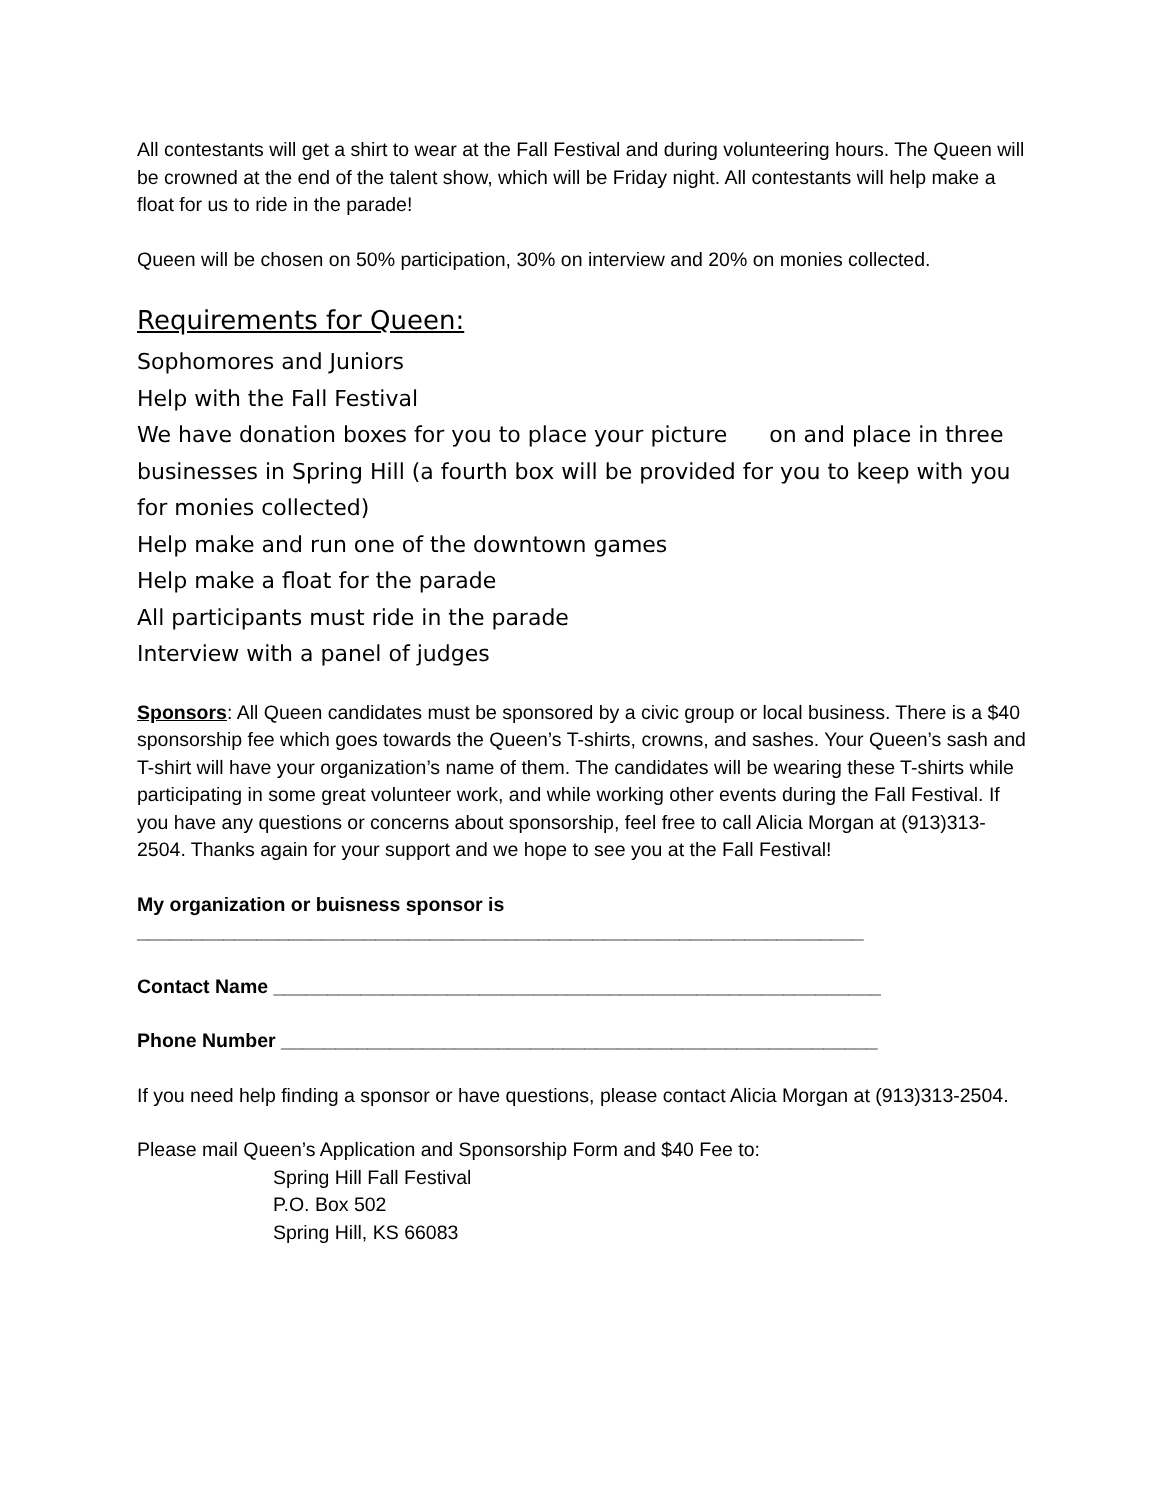All contestants will get a shirt to wear at the Fall Festival and during volunteering hours. The Queen will be crowned at the end of the talent show, which will be Friday night. All contestants will help make a float for us to ride in the parade!
Queen will be chosen on 50% participation, 30% on interview and 20% on monies collected.
Requirements for Queen:
Sophomores and Juniors
Help with the Fall Festival
We have donation boxes for you to place your picture on and place in three businesses in Spring Hill (a fourth box will be provided for you to keep with you for monies collected)
Help make and run one of the downtown games
Help make a float for the parade
All participants must ride in the parade
Interview with a panel of judges
Sponsors: All Queen candidates must be sponsored by a civic group or local business. There is a $40 sponsorship fee which goes towards the Queen’s T-shirts, crowns, and sashes. Your Queen’s sash and T-shirt will have your organization’s name of them. The candidates will be wearing these T-shirts while participating in some great volunteer work, and while working other events during the Fall Festival. If you have any questions or concerns about sponsorship, feel free to call Alicia Morgan at (913)313-2504. Thanks again for your support and we hope to see you at the Fall Festival!
My organization or buisness sponsor is
___________________________________________________________________
Contact Name ________________________________________________________
Phone Number _______________________________________________________
If you need help finding a sponsor or have questions, please contact Alicia Morgan at (913)313-2504.
Please mail Queen’s Application and Sponsorship Form and $40 Fee to:
Spring Hill Fall Festival
P.O. Box 502
Spring Hill, KS 66083